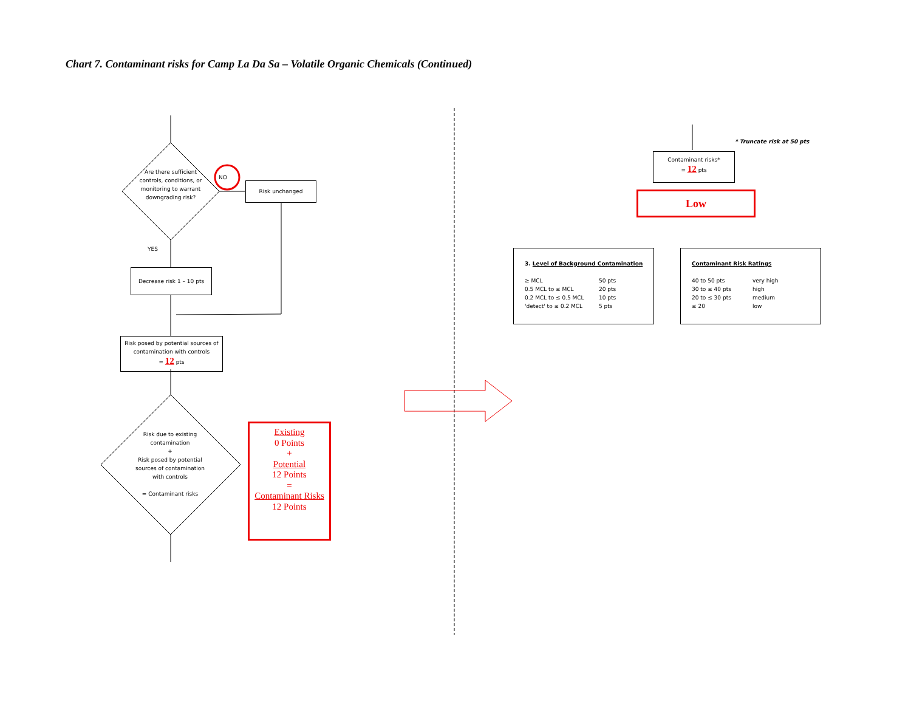Chart 7. Contaminant risks for Camp La Da Sa – Volatile Organic Chemicals (Continued)
Are there sufficient controls, conditions, or monitoring to warrant downgrading risk?
NO
Risk unchanged
YES
Decrease risk 1 – 10 pts
Risk posed by potential sources of contamination with controls
= 12 pts
Risk due to existing contamination
+
Risk posed by potential sources of contamination with controls
= Contaminant risks
Existing
0 Points
+
Potential
12 Points
=
Contaminant Risks
12 Points
* Truncate risk at 50 pts
Contaminant risks*
= 12 pts
Low
3. Level of Background Contamination
≥ MCL
0.5 MCL to ≤ MCL
0.2 MCL to ≤ 0.5 MCL
'detect' to ≤ 0.2 MCL
50 pts
20 pts
10 pts
5 pts
Contaminant Risk Ratings
40 to 50 pts
30 to ≤ 40 pts
20 to ≤ 30 pts
≤ 20
very high
high
medium
low